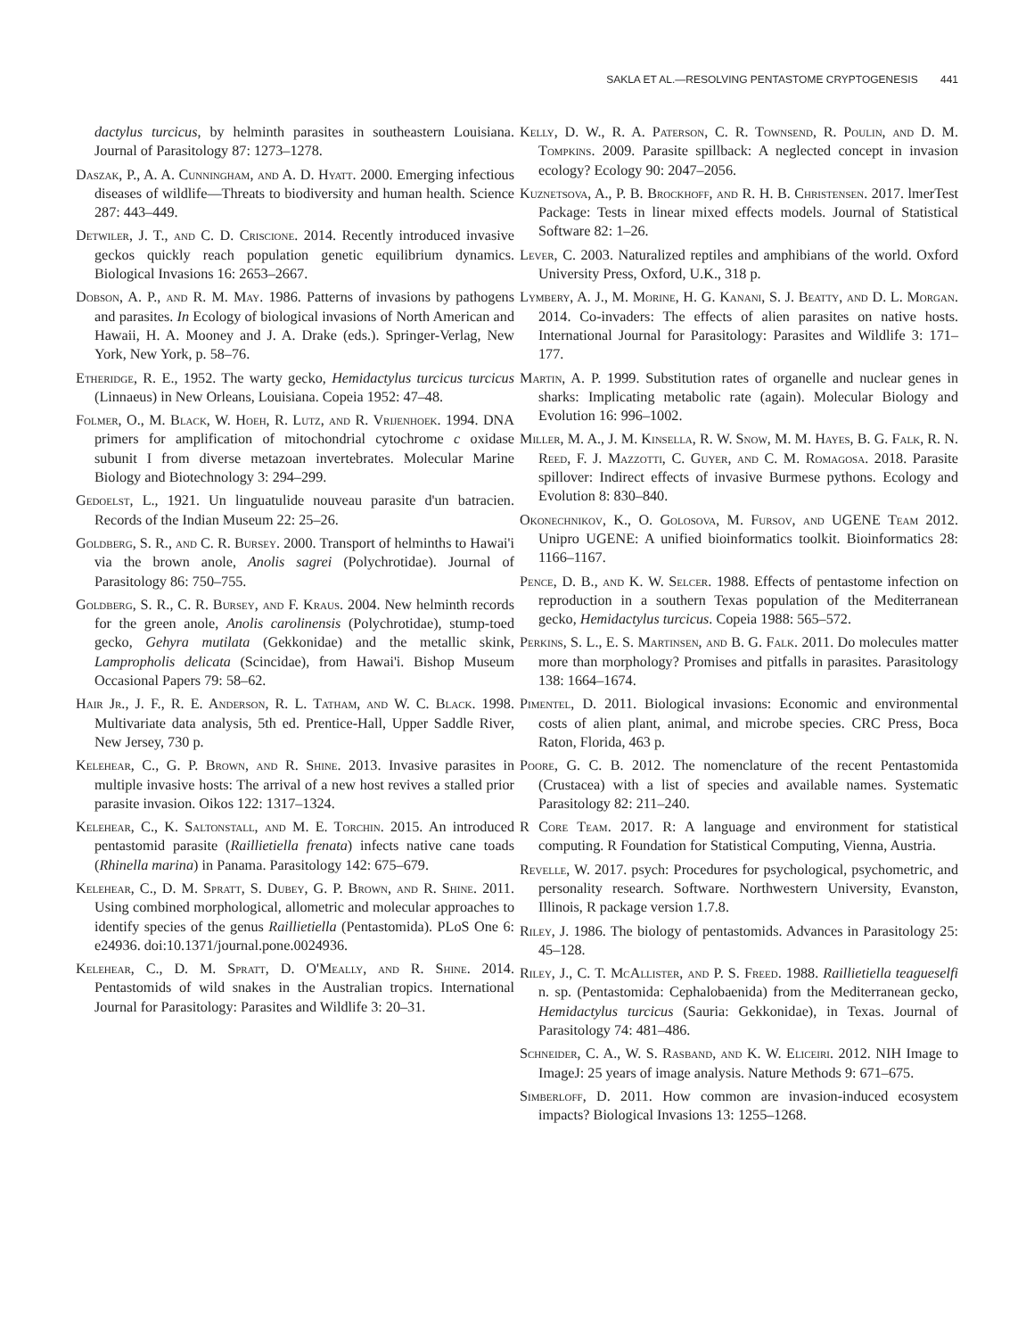SAKLA ET AL.—RESOLVING PENTASTOME CRYPTOGENESIS 441
dactylus turcicus, by helminth parasites in southeastern Louisiana. Journal of Parasitology 87: 1273–1278.
Daszak, P., A. A. Cunningham, and A. D. Hyatt. 2000. Emerging infectious diseases of wildlife—Threats to biodiversity and human health. Science 287: 443–449.
Detwiler, J. T., and C. D. Criscione. 2014. Recently introduced invasive geckos quickly reach population genetic equilibrium dynamics. Biological Invasions 16: 2653–2667.
Dobson, A. P., and R. M. May. 1986. Patterns of invasions by pathogens and parasites. In Ecology of biological invasions of North American and Hawaii, H. A. Mooney and J. A. Drake (eds.). Springer-Verlag, New York, New York, p. 58–76.
Etheridge, R. E., 1952. The warty gecko, Hemidactylus turcicus turcicus (Linnaeus) in New Orleans, Louisiana. Copeia 1952: 47–48.
Folmer, O., M. Black, W. Hoeh, R. Lutz, and R. Vrijenhoek. 1994. DNA primers for amplification of mitochondrial cytochrome c oxidase subunit I from diverse metazoan invertebrates. Molecular Marine Biology and Biotechnology 3: 294–299.
Gedoelst, L., 1921. Un linguatulide nouveau parasite d'un batracien. Records of the Indian Museum 22: 25–26.
Goldberg, S. R., and C. R. Bursey. 2000. Transport of helminths to Hawai'i via the brown anole, Anolis sagrei (Polychrotidae). Journal of Parasitology 86: 750–755.
Goldberg, S. R., C. R. Bursey, and F. Kraus. 2004. New helminth records for the green anole, Anolis carolinensis (Polychrotidae), stump-toed gecko, Gehyra mutilata (Gekkonidae) and the metallic skink, Lampropholis delicata (Scincidae), from Hawai'i. Bishop Museum Occasional Papers 79: 58–62.
Hair Jr., J. F., R. E. Anderson, R. L. Tatham, and W. C. Black. 1998. Multivariate data analysis, 5th ed. Prentice-Hall, Upper Saddle River, New Jersey, 730 p.
Kelehear, C., G. P. Brown, and R. Shine. 2013. Invasive parasites in multiple invasive hosts: The arrival of a new host revives a stalled prior parasite invasion. Oikos 122: 1317–1324.
Kelehear, C., K. Saltonstall, and M. E. Torchin. 2015. An introduced pentastomid parasite (Raillietiella frenata) infects native cane toads (Rhinella marina) in Panama. Parasitology 142: 675–679.
Kelehear, C., D. M. Spratt, S. Dubey, G. P. Brown, and R. Shine. 2011. Using combined morphological, allometric and molecular approaches to identify species of the genus Raillietiella (Pentastomida). PLoS One 6: e24936. doi:10.1371/journal.pone.0024936.
Kelehear, C., D. M. Spratt, D. O'Meally, and R. Shine. 2014. Pentastomids of wild snakes in the Australian tropics. International Journal for Parasitology: Parasites and Wildlife 3: 20–31.
Kelly, D. W., R. A. Paterson, C. R. Townsend, R. Poulin, and D. M. Tompkins. 2009. Parasite spillback: A neglected concept in invasion ecology? Ecology 90: 2047–2056.
Kuznetsova, A., P. B. Brockhoff, and R. H. B. Christensen. 2017. lmerTest Package: Tests in linear mixed effects models. Journal of Statistical Software 82: 1–26.
Lever, C. 2003. Naturalized reptiles and amphibians of the world. Oxford University Press, Oxford, U.K., 318 p.
Lymbery, A. J., M. Morine, H. G. Kanani, S. J. Beatty, and D. L. Morgan. 2014. Co-invaders: The effects of alien parasites on native hosts. International Journal for Parasitology: Parasites and Wildlife 3: 171–177.
Martin, A. P. 1999. Substitution rates of organelle and nuclear genes in sharks: Implicating metabolic rate (again). Molecular Biology and Evolution 16: 996–1002.
Miller, M. A., J. M. Kinsella, R. W. Snow, M. M. Hayes, B. G. Falk, R. N. Reed, F. J. Mazzotti, C. Guyer, and C. M. Romagosa. 2018. Parasite spillover: Indirect effects of invasive Burmese pythons. Ecology and Evolution 8: 830–840.
Okonechnikov, K., O. Golosova, M. Fursov, and UGENE Team 2012. Unipro UGENE: A unified bioinformatics toolkit. Bioinformatics 28: 1166–1167.
Pence, D. B., and K. W. Selcer. 1988. Effects of pentastome infection on reproduction in a southern Texas population of the Mediterranean gecko, Hemidactylus turcicus. Copeia 1988: 565–572.
Perkins, S. L., E. S. Martinsen, and B. G. Falk. 2011. Do molecules matter more than morphology? Promises and pitfalls in parasites. Parasitology 138: 1664–1674.
Pimentel, D. 2011. Biological invasions: Economic and environmental costs of alien plant, animal, and microbe species. CRC Press, Boca Raton, Florida, 463 p.
Poore, G. C. B. 2012. The nomenclature of the recent Pentastomida (Crustacea) with a list of species and available names. Systematic Parasitology 82: 211–240.
R Core Team. 2017. R: A language and environment for statistical computing. R Foundation for Statistical Computing, Vienna, Austria.
Revelle, W. 2017. psych: Procedures for psychological, psychometric, and personality research. Software. Northwestern University, Evanston, Illinois, R package version 1.7.8.
Riley, J. 1986. The biology of pentastomids. Advances in Parasitology 25: 45–128.
Riley, J., C. T. McAllister, and P. S. Freed. 1988. Raillietiella teagueselfi n. sp. (Pentastomida: Cephalobaenida) from the Mediterranean gecko, Hemidactylus turcicus (Sauria: Gekkonidae), in Texas. Journal of Parasitology 74: 481–486.
Schneider, C. A., W. S. Rasband, and K. W. Eliceiri. 2012. NIH Image to ImageJ: 25 years of image analysis. Nature Methods 9: 671–675.
Simberloff, D. 2011. How common are invasion-induced ecosystem impacts? Biological Invasions 13: 1255–1268.